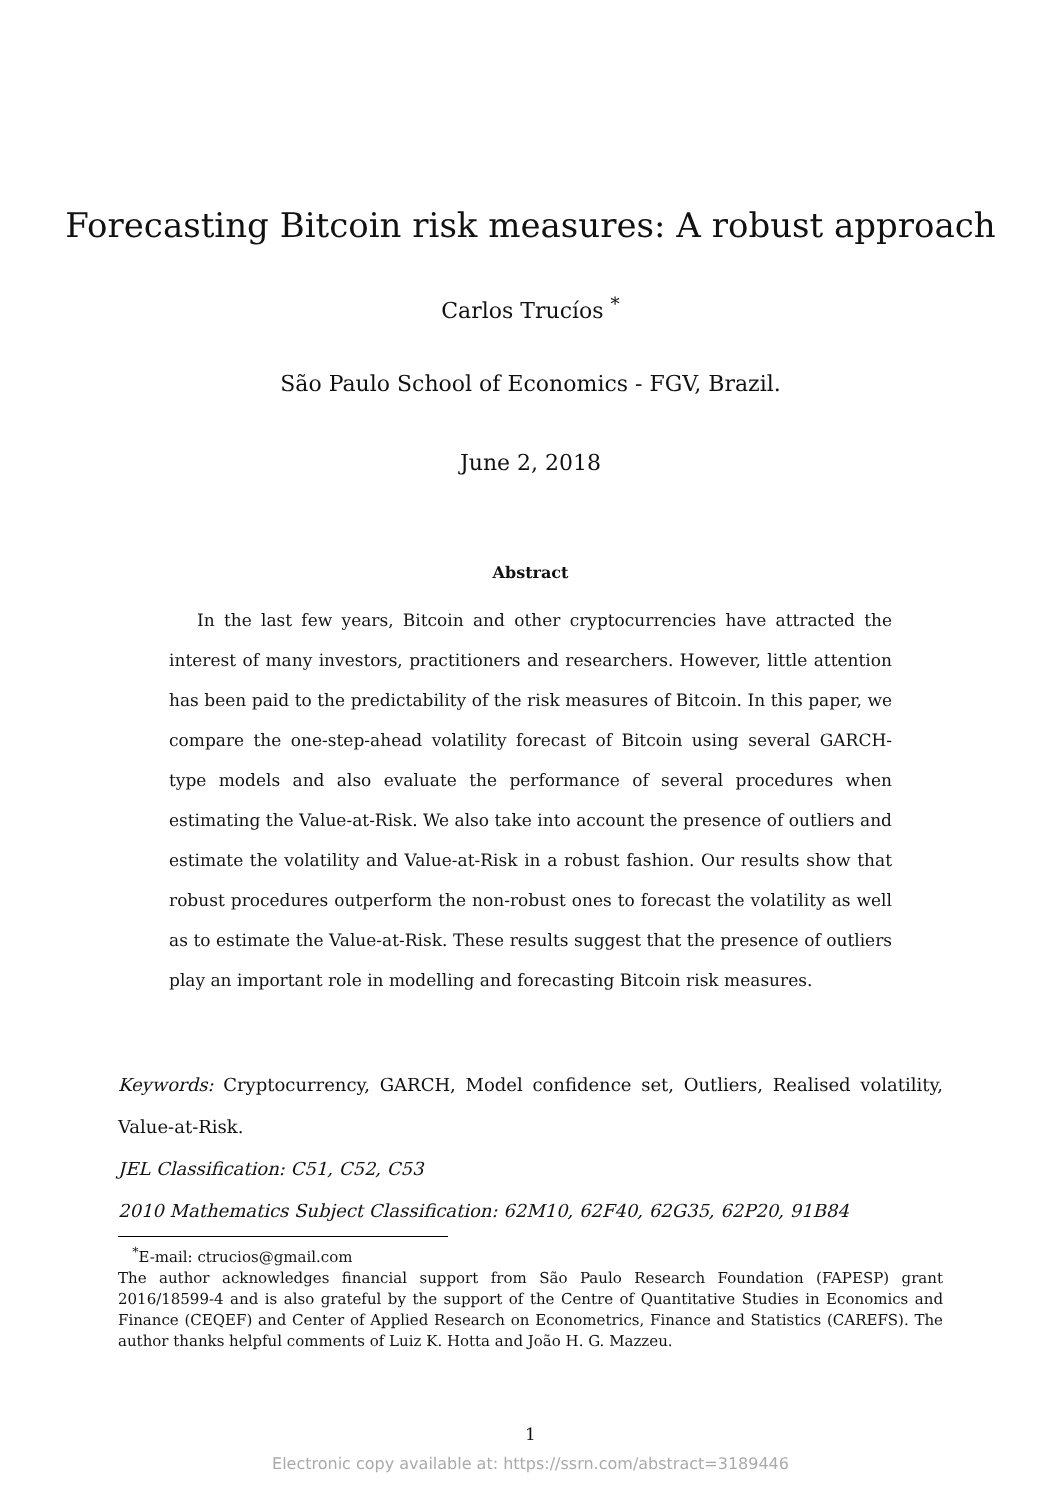Forecasting Bitcoin risk measures: A robust approach
Carlos Trucíos <sup>*</sup>
São Paulo School of Economics - FGV, Brazil.
June 2, 2018
Abstract
In the last few years, Bitcoin and other cryptocurrencies have attracted the interest of many investors, practitioners and researchers. However, little attention has been paid to the predictability of the risk measures of Bitcoin. In this paper, we compare the one-step-ahead volatility forecast of Bitcoin using several GARCH-type models and also evaluate the performance of several procedures when estimating the Value-at-Risk. We also take into account the presence of outliers and estimate the volatility and Value-at-Risk in a robust fashion. Our results show that robust procedures outperform the non-robust ones to forecast the volatility as well as to estimate the Value-at-Risk. These results suggest that the presence of outliers play an important role in modelling and forecasting Bitcoin risk measures.
Keywords: Cryptocurrency, GARCH, Model confidence set, Outliers, Realised volatility, Value-at-Risk.
JEL Classification: C51, C52, C53
2010 Mathematics Subject Classification: 62M10, 62F40, 62G35, 62P20, 91B84
<sup>*</sup> E-mail: ctrucios@gmail.com
The author acknowledges financial support from São Paulo Research Foundation (FAPESP) grant 2016/18599-4 and is also grateful by the support of the Centre of Quantitative Studies in Economics and Finance (CEQEF) and Center of Applied Research on Econometrics, Finance and Statistics (CAREFS). The author thanks helpful comments of Luiz K. Hotta and João H. G. Mazzeu.
1
Electronic copy available at: https://ssrn.com/abstract=3189446